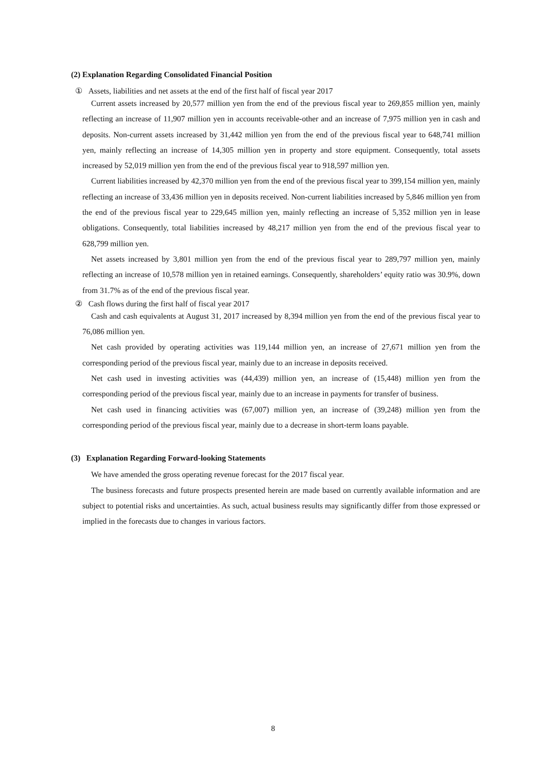(2) Explanation Regarding Consolidated Financial Position
① Assets, liabilities and net assets at the end of the first half of fiscal year 2017
Current assets increased by 20,577 million yen from the end of the previous fiscal year to 269,855 million yen, mainly reflecting an increase of 11,907 million yen in accounts receivable-other and an increase of 7,975 million yen in cash and deposits. Non-current assets increased by 31,442 million yen from the end of the previous fiscal year to 648,741 million yen, mainly reflecting an increase of 14,305 million yen in property and store equipment. Consequently, total assets increased by 52,019 million yen from the end of the previous fiscal year to 918,597 million yen.
Current liabilities increased by 42,370 million yen from the end of the previous fiscal year to 399,154 million yen, mainly reflecting an increase of 33,436 million yen in deposits received. Non-current liabilities increased by 5,846 million yen from the end of the previous fiscal year to 229,645 million yen, mainly reflecting an increase of 5,352 million yen in lease obligations. Consequently, total liabilities increased by 48,217 million yen from the end of the previous fiscal year to 628,799 million yen.
Net assets increased by 3,801 million yen from the end of the previous fiscal year to 289,797 million yen, mainly reflecting an increase of 10,578 million yen in retained earnings. Consequently, shareholders’ equity ratio was 30.9%, down from 31.7% as of the end of the previous fiscal year.
② Cash flows during the first half of fiscal year 2017
Cash and cash equivalents at August 31, 2017 increased by 8,394 million yen from the end of the previous fiscal year to 76,086 million yen.
Net cash provided by operating activities was 119,144 million yen, an increase of 27,671 million yen from the corresponding period of the previous fiscal year, mainly due to an increase in deposits received.
Net cash used in investing activities was (44,439) million yen, an increase of (15,448) million yen from the corresponding period of the previous fiscal year, mainly due to an increase in payments for transfer of business.
Net cash used in financing activities was (67,007) million yen, an increase of (39,248) million yen from the corresponding period of the previous fiscal year, mainly due to a decrease in short-term loans payable.
(3) Explanation Regarding Forward-looking Statements
We have amended the gross operating revenue forecast for the 2017 fiscal year.
The business forecasts and future prospects presented herein are made based on currently available information and are subject to potential risks and uncertainties. As such, actual business results may significantly differ from those expressed or implied in the forecasts due to changes in various factors.
8